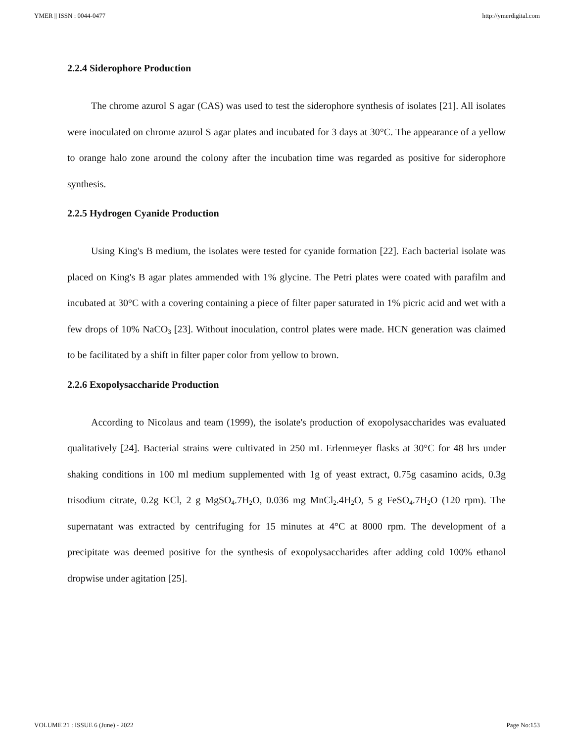YMER || ISSN : 0044-0477 http://ymerdigital.com
2.2.4 Siderophore Production
The chrome azurol S agar (CAS) was used to test the siderophore synthesis of isolates [21]. All isolates were inoculated on chrome azurol S agar plates and incubated for 3 days at 30°C. The appearance of a yellow to orange halo zone around the colony after the incubation time was regarded as positive for siderophore synthesis.
2.2.5 Hydrogen Cyanide Production
Using King's B medium, the isolates were tested for cyanide formation [22]. Each bacterial isolate was placed on King's B agar plates ammended with 1% glycine. The Petri plates were coated with parafilm and incubated at 30°C with a covering containing a piece of filter paper saturated in 1% picric acid and wet with a few drops of 10% NaCO<sub>3</sub> [23]. Without inoculation, control plates were made. HCN generation was claimed to be facilitated by a shift in filter paper color from yellow to brown.
2.2.6 Exopolysaccharide Production
According to Nicolaus and team (1999), the isolate's production of exopolysaccharides was evaluated qualitatively [24]. Bacterial strains were cultivated in 250 mL Erlenmeyer flasks at 30°C for 48 hrs under shaking conditions in 100 ml medium supplemented with 1g of yeast extract, 0.75g casamino acids, 0.3g trisodium citrate, 0.2g KCl, 2 g MgSO<sub>4</sub>.7H<sub>2</sub>O, 0.036 mg MnCl<sub>2</sub>.4H<sub>2</sub>O, 5 g FeSO<sub>4</sub>.7H<sub>2</sub>O (120 rpm). The supernatant was extracted by centrifuging for 15 minutes at 4°C at 8000 rpm. The development of a precipitate was deemed positive for the synthesis of exopolysaccharides after adding cold 100% ethanol dropwise under agitation [25].
VOLUME 21 : ISSUE 6 (June) - 2022 Page No:153